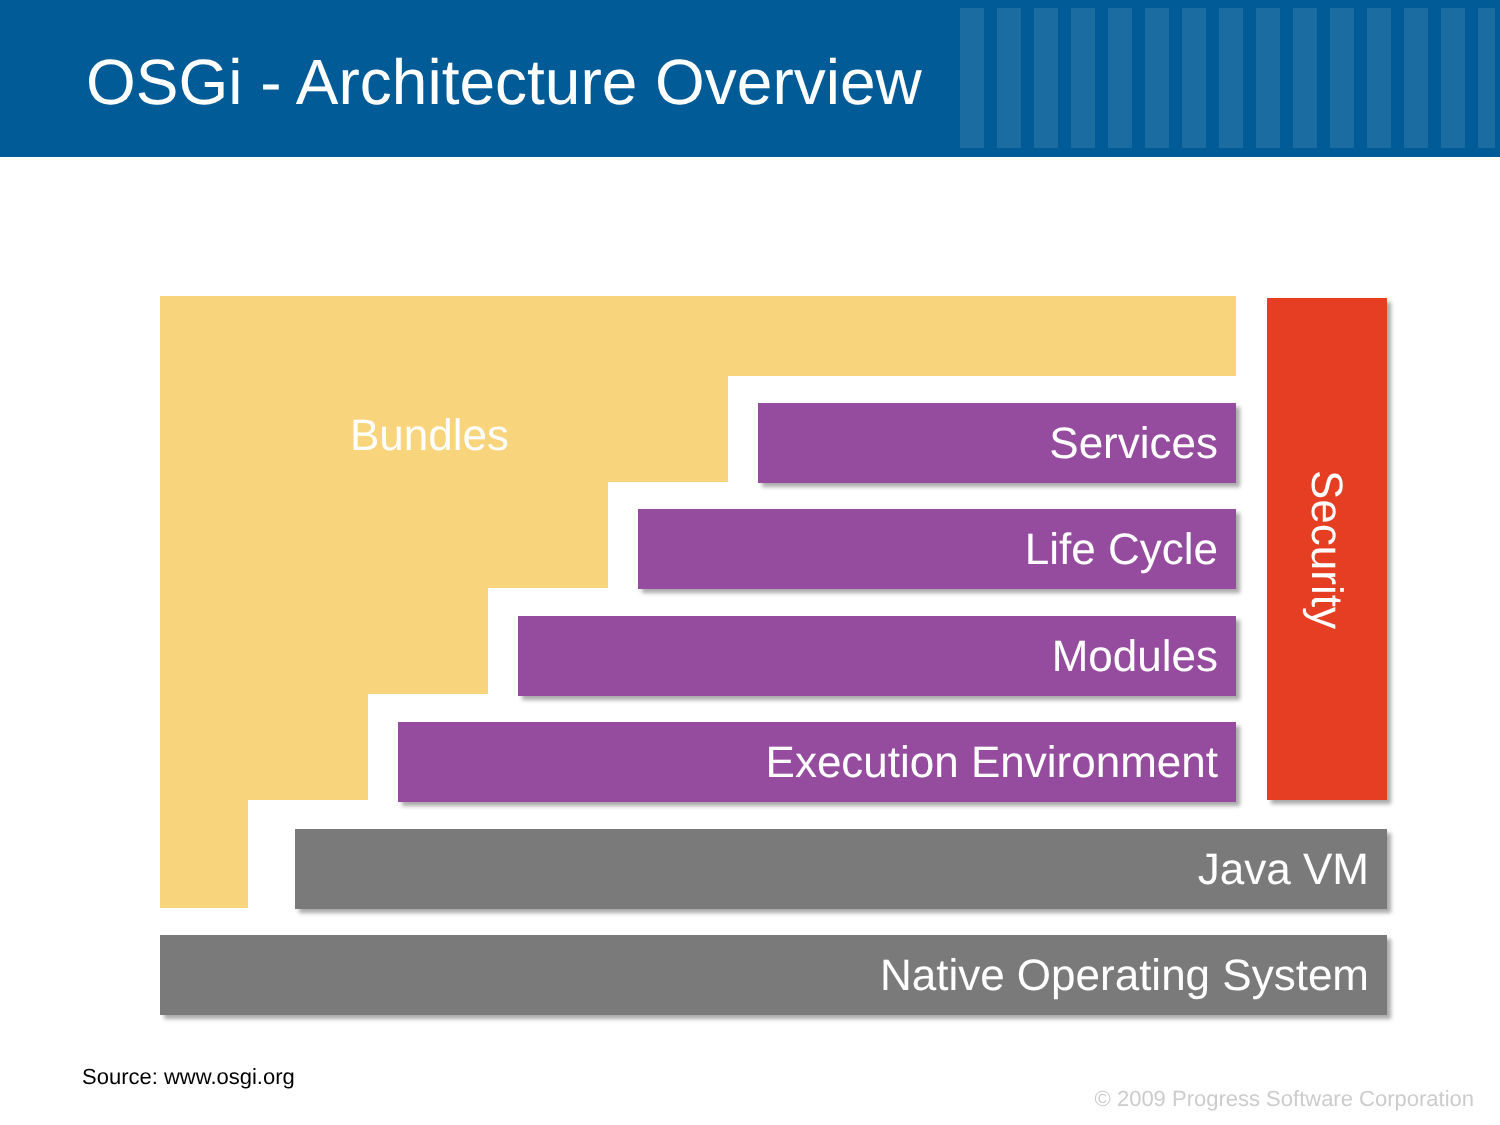OSGi - Architecture Overview
Bundles Services
Life Cycle
Modules
Execution Environment
Security
Java VM
Native Operating System
Source: www.osgi.org
© 2009 Progress Software Corporation